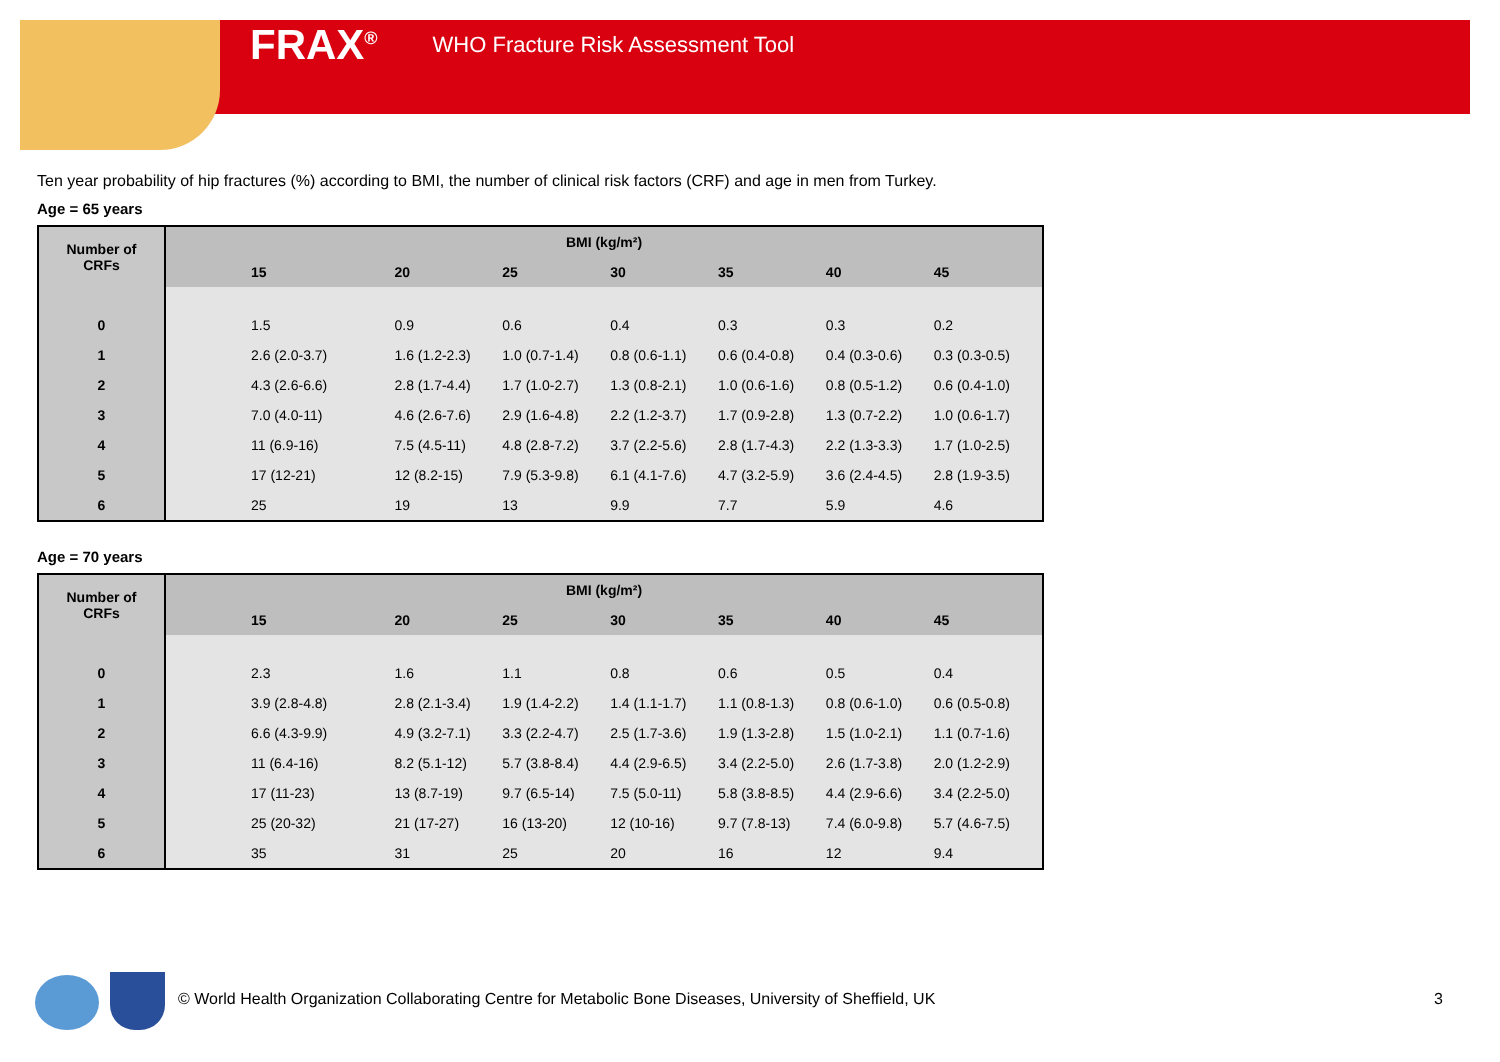FRAX<sup>®</sup> WHO Fracture Risk Assessment Tool
Ten year probability of hip fractures (%) according to BMI, the number of clinical risk factors (CRF) and age in men from Turkey.
Age = 65 years
| Number of CRFs | BMI (kg/m²) | | | | | | |
| --- | --- | --- | --- | --- | --- | --- | --- |
| | 15 | 20 | 25 | 30 | 35 | 40 | 45 |
| 0 | 1.5 | 0.9 | 0.6 | 0.4 | 0.3 | 0.3 | 0.2 |
| 1 | 2.6 (2.0-3.7) | 1.6 (1.2-2.3) | 1.0 (0.7-1.4) | 0.8 (0.6-1.1) | 0.6 (0.4-0.8) | 0.4 (0.3-0.6) | 0.3 (0.3-0.5) |
| 2 | 4.3 (2.6-6.6) | 2.8 (1.7-4.4) | 1.7 (1.0-2.7) | 1.3 (0.8-2.1) | 1.0 (0.6-1.6) | 0.8 (0.5-1.2) | 0.6 (0.4-1.0) |
| 3 | 7.0 (4.0-11) | 4.6 (2.6-7.6) | 2.9 (1.6-4.8) | 2.2 (1.2-3.7) | 1.7 (0.9-2.8) | 1.3 (0.7-2.2) | 1.0 (0.6-1.7) |
| 4 | 11 (6.9-16) | 7.5 (4.5-11) | 4.8 (2.8-7.2) | 3.7 (2.2-5.6) | 2.8 (1.7-4.3) | 2.2 (1.3-3.3) | 1.7 (1.0-2.5) |
| 5 | 17 (12-21) | 12 (8.2-15) | 7.9 (5.3-9.8) | 6.1 (4.1-7.6) | 4.7 (3.2-5.9) | 3.6 (2.4-4.5) | 2.8 (1.9-3.5) |
| 6 | 25 | 19 | 13 | 9.9 | 7.7 | 5.9 | 4.6 |
Age = 70 years
| Number of CRFs | BMI (kg/m²) | | | | | | |
| --- | --- | --- | --- | --- | --- | --- | --- |
| | 15 | 20 | 25 | 30 | 35 | 40 | 45 |
| 0 | 2.3 | 1.6 | 1.1 | 0.8 | 0.6 | 0.5 | 0.4 |
| 1 | 3.9 (2.8-4.8) | 2.8 (2.1-3.4) | 1.9 (1.4-2.2) | 1.4 (1.1-1.7) | 1.1 (0.8-1.3) | 0.8 (0.6-1.0) | 0.6 (0.5-0.8) |
| 2 | 6.6 (4.3-9.9) | 4.9 (3.2-7.1) | 3.3 (2.2-4.7) | 2.5 (1.7-3.6) | 1.9 (1.3-2.8) | 1.5 (1.0-2.1) | 1.1 (0.7-1.6) |
| 3 | 11 (6.4-16) | 8.2 (5.1-12) | 5.7 (3.8-8.4) | 4.4 (2.9-6.5) | 3.4 (2.2-5.0) | 2.6 (1.7-3.8) | 2.0 (1.2-2.9) |
| 4 | 17 (11-23) | 13 (8.7-19) | 9.7 (6.5-14) | 7.5 (5.0-11) | 5.8 (3.8-8.5) | 4.4 (2.9-6.6) | 3.4 (2.2-5.0) |
| 5 | 25 (20-32) | 21 (17-27) | 16 (13-20) | 12 (10-16) | 9.7 (7.8-13) | 7.4 (6.0-9.8) | 5.7 (4.6-7.5) |
| 6 | 35 | 31 | 25 | 20 | 16 | 12 | 9.4 |
© World Health Organization Collaborating Centre for Metabolic Bone Diseases, University of Sheffield, UK
3